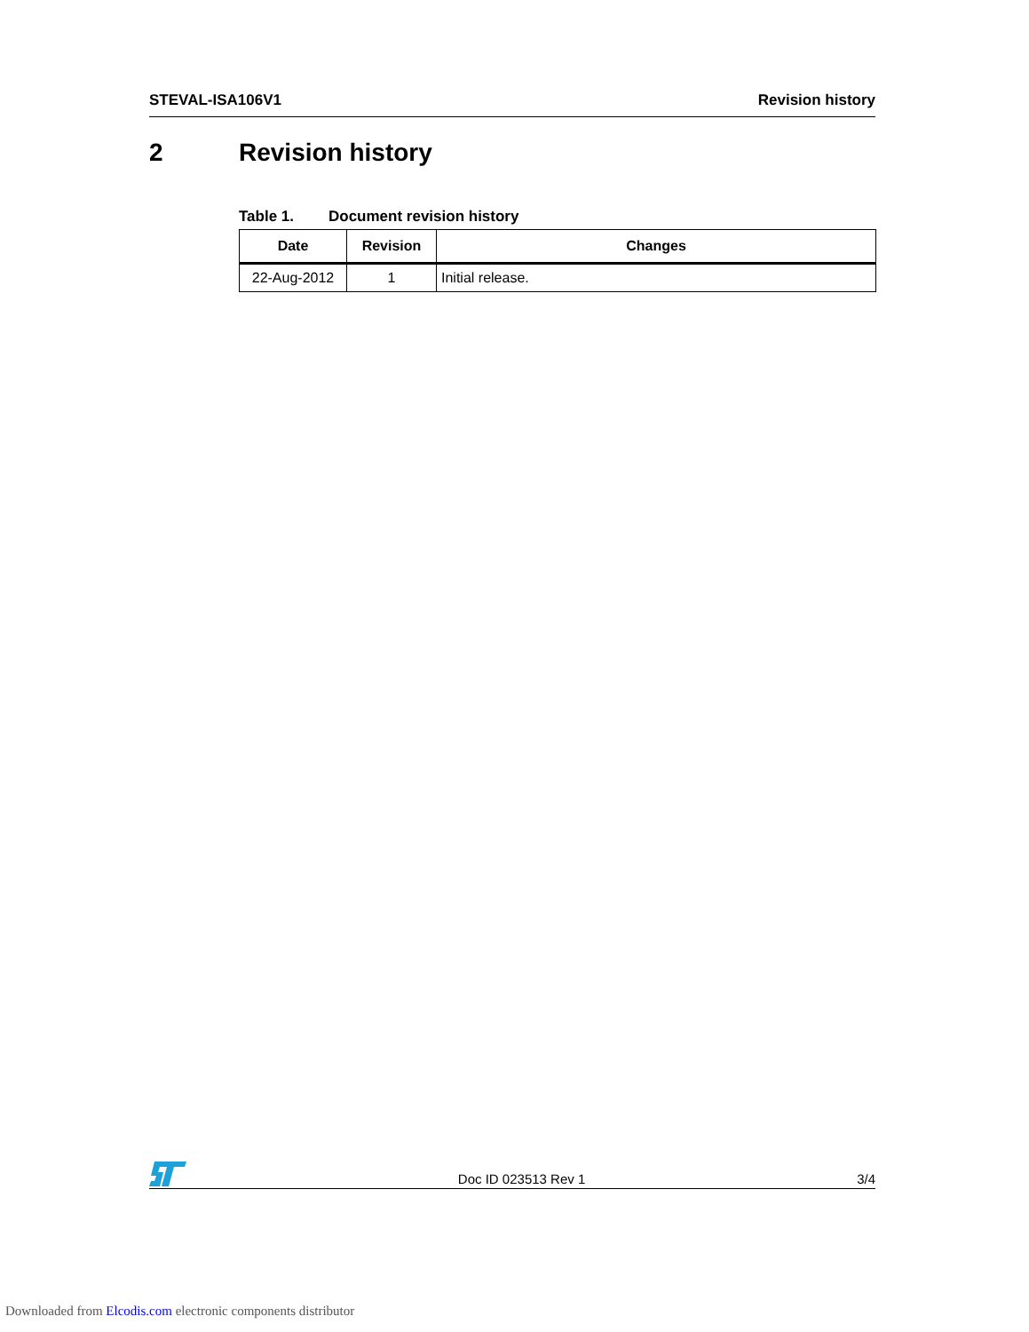STEVAL-ISA106V1 Revision history
2 Revision history
Table 1. Document revision history
| Date | Revision | Changes |
| --- | --- | --- |
| 22-Aug-2012 | 1 | Initial release. |
Doc ID 023513 Rev 1
3/4
Downloaded from Elcodis.com electronic components distributor